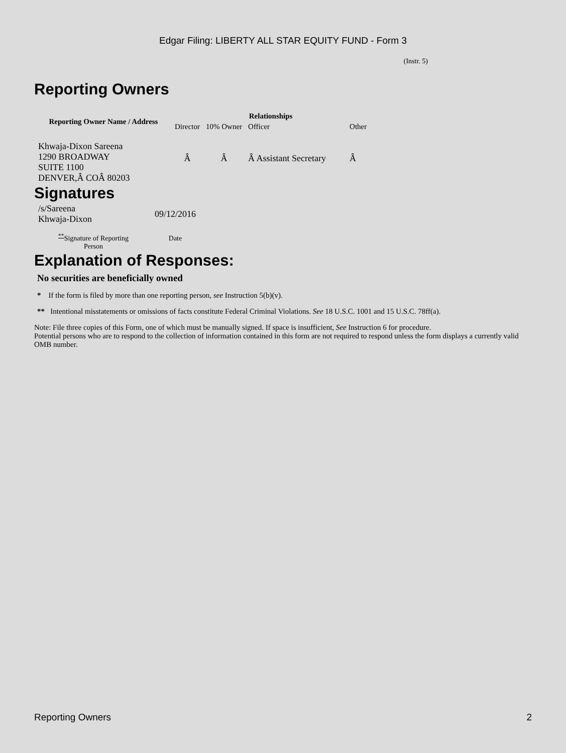Edgar Filing: LIBERTY ALL STAR EQUITY FUND - Form 3
(Instr. 5)
Reporting Owners
| Reporting Owner Name / Address | Relationships | | | |
| --- | --- | --- | --- | --- |
| | Director | 10% Owner | Officer | Other |
| Khwaja-Dixon Sareena 1290 BROADWAY SUITE 1100 DENVER,Â COÂ 80203 | Â | Â | Â Assistant Secretary | Â |
Signatures
| /s/Sareena Khwaja-Dixon | 09/12/2016 |
| <sup>**</sup> Signature of Reporting Person | Date |
Explanation of Responses:
No securities are beneficially owned
* If the form is filed by more than one reporting person, see Instruction 5(b)(v).
** Intentional misstatements or omissions of facts constitute Federal Criminal Violations. See 18 U.S.C. 1001 and 15 U.S.C. 78ff(a).
Note: File three copies of this Form, one of which must be manually signed. If space is insufficient, See Instruction 6 for procedure.
Potential persons who are to respond to the collection of information contained in this form are not required to respond unless the form displays a currently valid OMB number.
Reporting Owners 2